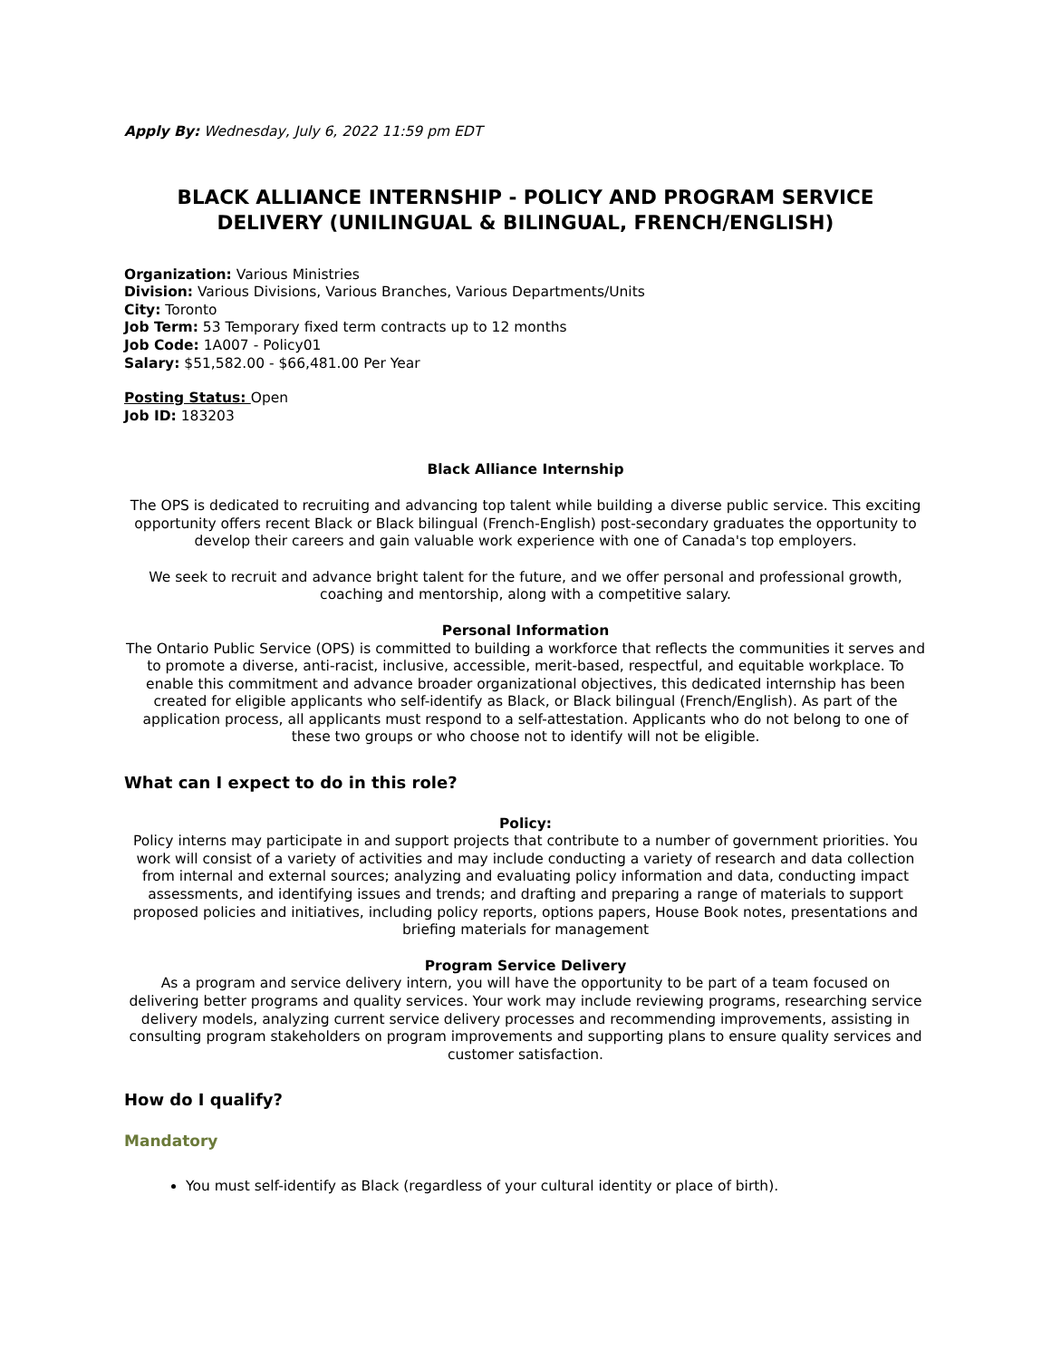Apply By: Wednesday, July 6, 2022 11:59 pm EDT
BLACK ALLIANCE INTERNSHIP - POLICY AND PROGRAM SERVICE DELIVERY (UNILINGUAL & BILINGUAL, FRENCH/ENGLISH)
Organization: Various Ministries
Division: Various Divisions, Various Branches, Various Departments/Units
City: Toronto
Job Term: 53 Temporary fixed term contracts up to 12 months
Job Code: 1A007 - Policy01
Salary: $51,582.00 - $66,481.00 Per Year
Posting Status: Open
Job ID: 183203
Black Alliance Internship
The OPS is dedicated to recruiting and advancing top talent while building a diverse public service. This exciting opportunity offers recent Black or Black bilingual (French-English) post-secondary graduates the opportunity to develop their careers and gain valuable work experience with one of Canada's top employers.
We seek to recruit and advance bright talent for the future, and we offer personal and professional growth, coaching and mentorship, along with a competitive salary.
Personal Information
The Ontario Public Service (OPS) is committed to building a workforce that reflects the communities it serves and to promote a diverse, anti-racist, inclusive, accessible, merit-based, respectful, and equitable workplace. To enable this commitment and advance broader organizational objectives, this dedicated internship has been created for eligible applicants who self-identify as Black, or Black bilingual (French/English). As part of the application process, all applicants must respond to a self-attestation. Applicants who do not belong to one of these two groups or who choose not to identify will not be eligible.
What can I expect to do in this role?
Policy:
Policy interns may participate in and support projects that contribute to a number of government priorities. You work will consist of a variety of activities and may include conducting a variety of research and data collection from internal and external sources; analyzing and evaluating policy information and data, conducting impact assessments, and identifying issues and trends; and drafting and preparing a range of materials to support proposed policies and initiatives, including policy reports, options papers, House Book notes, presentations and briefing materials for management
Program Service Delivery
As a program and service delivery intern, you will have the opportunity to be part of a team focused on delivering better programs and quality services. Your work may include reviewing programs, researching service delivery models, analyzing current service delivery processes and recommending improvements, assisting in consulting program stakeholders on program improvements and supporting plans to ensure quality services and customer satisfaction.
How do I qualify?
Mandatory
You must self-identify as Black (regardless of your cultural identity or place of birth).